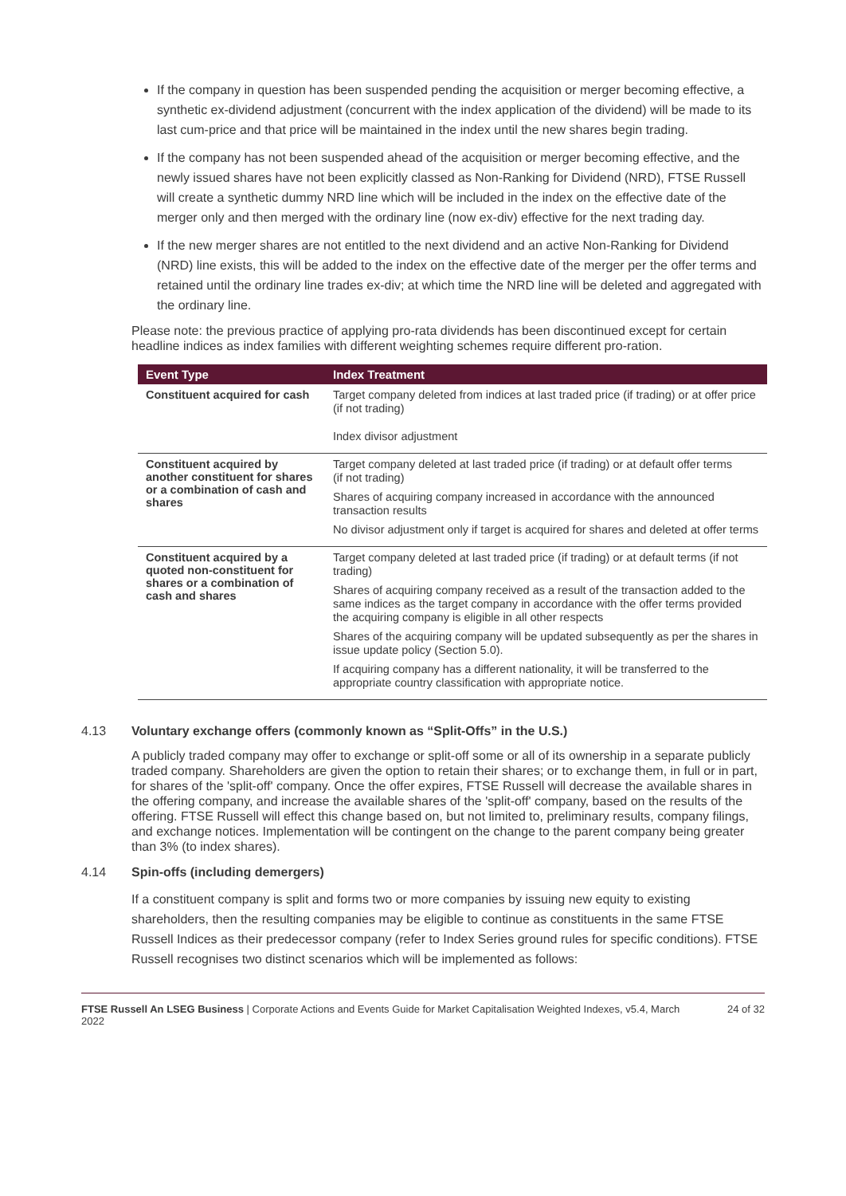If the company in question has been suspended pending the acquisition or merger becoming effective, a synthetic ex-dividend adjustment (concurrent with the index application of the dividend) will be made to its last cum-price and that price will be maintained in the index until the new shares begin trading.
If the company has not been suspended ahead of the acquisition or merger becoming effective, and the newly issued shares have not been explicitly classed as Non-Ranking for Dividend (NRD), FTSE Russell will create a synthetic dummy NRD line which will be included in the index on the effective date of the merger only and then merged with the ordinary line (now ex-div) effective for the next trading day.
If the new merger shares are not entitled to the next dividend and an active Non-Ranking for Dividend (NRD) line exists, this will be added to the index on the effective date of the merger per the offer terms and retained until the ordinary line trades ex-div; at which time the NRD line will be deleted and aggregated with the ordinary line.
Please note: the previous practice of applying pro-rata dividends has been discontinued except for certain headline indices as index families with different weighting schemes require different pro-ration.
| Event Type | Index Treatment |
| --- | --- |
| Constituent acquired for cash | Target company deleted from indices at last traded price (if trading) or at offer price (if not trading) Index divisor adjustment |
| Constituent acquired by another constituent for shares or a combination of cash and shares | Target company deleted at last traded price (if trading) or at default offer terms (if not trading) Shares of acquiring company increased in accordance with the announced transaction results No divisor adjustment only if target is acquired for shares and deleted at offer terms |
| Constituent acquired by a quoted non-constituent for shares or a combination of cash and shares | Target company deleted at last traded price (if trading) or at default terms (if not trading) Shares of acquiring company received as a result of the transaction added to the same indices as the target company in accordance with the offer terms provided the acquiring company is eligible in all other respects Shares of the acquiring company will be updated subsequently as per the shares in issue update policy (Section 5.0). If acquiring company has a different nationality, it will be transferred to the appropriate country classification with appropriate notice. |
4.13 Voluntary exchange offers (commonly known as “Split-Offs” in the U.S.)
A publicly traded company may offer to exchange or split-off some or all of its ownership in a separate publicly traded company. Shareholders are given the option to retain their shares; or to exchange them, in full or in part, for shares of the 'split-off' company. Once the offer expires, FTSE Russell will decrease the available shares in the offering company, and increase the available shares of the 'split-off' company, based on the results of the offering. FTSE Russell will effect this change based on, but not limited to, preliminary results, company filings, and exchange notices. Implementation will be contingent on the change to the parent company being greater than 3% (to index shares).
4.14 Spin-offs (including demergers)
If a constituent company is split and forms two or more companies by issuing new equity to existing shareholders, then the resulting companies may be eligible to continue as constituents in the same FTSE Russell Indices as their predecessor company (refer to Index Series ground rules for specific conditions). FTSE Russell recognises two distinct scenarios which will be implemented as follows:
FTSE Russell An LSEG Business | Corporate Actions and Events Guide for Market Capitalisation Weighted Indexes, v5.4, March 2022
24 of 32